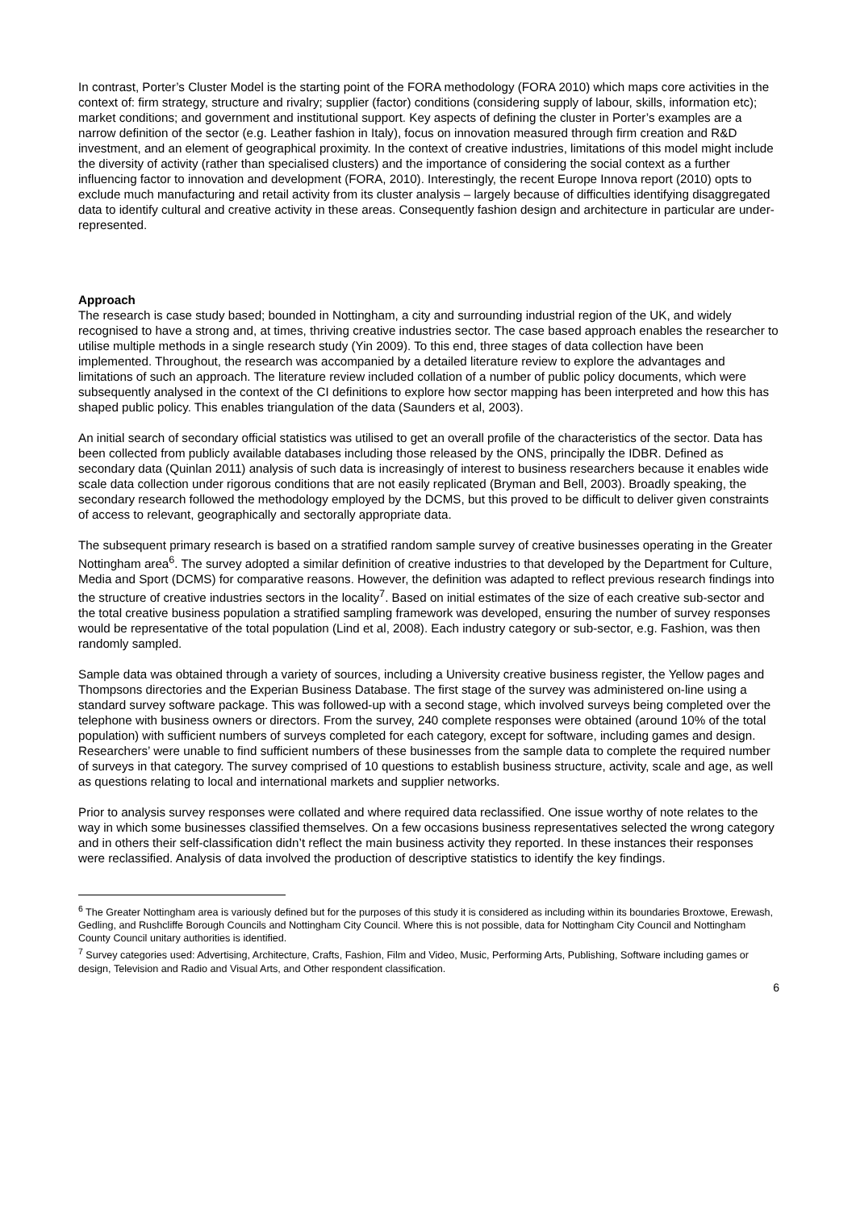In contrast, Porter’s Cluster Model is the starting point of the FORA methodology (FORA 2010) which maps core activities in the context of: firm strategy, structure and rivalry; supplier (factor) conditions (considering supply of labour, skills, information etc); market conditions; and government and institutional support. Key aspects of defining the cluster in Porter’s examples are a narrow definition of the sector (e.g. Leather fashion in Italy), focus on innovation measured through firm creation and R&D investment, and an element of geographical proximity. In the context of creative industries, limitations of this model might include the diversity of activity (rather than specialised clusters) and the importance of considering the social context as a further influencing factor to innovation and development (FORA, 2010). Interestingly, the recent Europe Innova report (2010) opts to exclude much manufacturing and retail activity from its cluster analysis – largely because of difficulties identifying disaggregated data to identify cultural and creative activity in these areas. Consequently fashion design and architecture in particular are under-represented.
Approach
The research is case study based; bounded in Nottingham, a city and surrounding industrial region of the UK, and widely recognised to have a strong and, at times, thriving creative industries sector. The case based approach enables the researcher to utilise multiple methods in a single research study (Yin 2009). To this end, three stages of data collection have been implemented. Throughout, the research was accompanied by a detailed literature review to explore the advantages and limitations of such an approach. The literature review included collation of a number of public policy documents, which were subsequently analysed in the context of the CI definitions to explore how sector mapping has been interpreted and how this has shaped public policy. This enables triangulation of the data (Saunders et al, 2003).
An initial search of secondary official statistics was utilised to get an overall profile of the characteristics of the sector. Data has been collected from publicly available databases including those released by the ONS, principally the IDBR. Defined as secondary data (Quinlan 2011) analysis of such data is increasingly of interest to business researchers because it enables wide scale data collection under rigorous conditions that are not easily replicated (Bryman and Bell, 2003). Broadly speaking, the secondary research followed the methodology employed by the DCMS, but this proved to be difficult to deliver given constraints of access to relevant, geographically and sectorally appropriate data.
The subsequent primary research is based on a stratified random sample survey of creative businesses operating in the Greater Nottingham area<sup>6</sup>. The survey adopted a similar definition of creative industries to that developed by the Department for Culture, Media and Sport (DCMS) for comparative reasons. However, the definition was adapted to reflect previous research findings into the structure of creative industries sectors in the locality<sup>7</sup>. Based on initial estimates of the size of each creative sub-sector and the total creative business population a stratified sampling framework was developed, ensuring the number of survey responses would be representative of the total population (Lind et al, 2008). Each industry category or sub-sector, e.g. Fashion, was then randomly sampled.
Sample data was obtained through a variety of sources, including a University creative business register, the Yellow pages and Thompsons directories and the Experian Business Database. The first stage of the survey was administered on-line using a standard survey software package. This was followed-up with a second stage, which involved surveys being completed over the telephone with business owners or directors. From the survey, 240 complete responses were obtained (around 10% of the total population) with sufficient numbers of surveys completed for each category, except for software, including games and design. Researchers’ were unable to find sufficient numbers of these businesses from the sample data to complete the required number of surveys in that category. The survey comprised of 10 questions to establish business structure, activity, scale and age, as well as questions relating to local and international markets and supplier networks.
Prior to analysis survey responses were collated and where required data reclassified. One issue worthy of note relates to the way in which some businesses classified themselves. On a few occasions business representatives selected the wrong category and in others their self-classification didn’t reflect the main business activity they reported. In these instances their responses were reclassified. Analysis of data involved the production of descriptive statistics to identify the key findings.
<sup>6</sup> The Greater Nottingham area is variously defined but for the purposes of this study it is considered as including within its boundaries Broxtowe, Erewash, Gedling, and Rushcliffe Borough Councils and Nottingham City Council. Where this is not possible, data for Nottingham City Council and Nottingham County Council unitary authorities is identified.
<sup>7</sup> Survey categories used: Advertising, Architecture, Crafts, Fashion, Film and Video, Music, Performing Arts, Publishing, Software including games or design, Television and Radio and Visual Arts, and Other respondent classification.
6